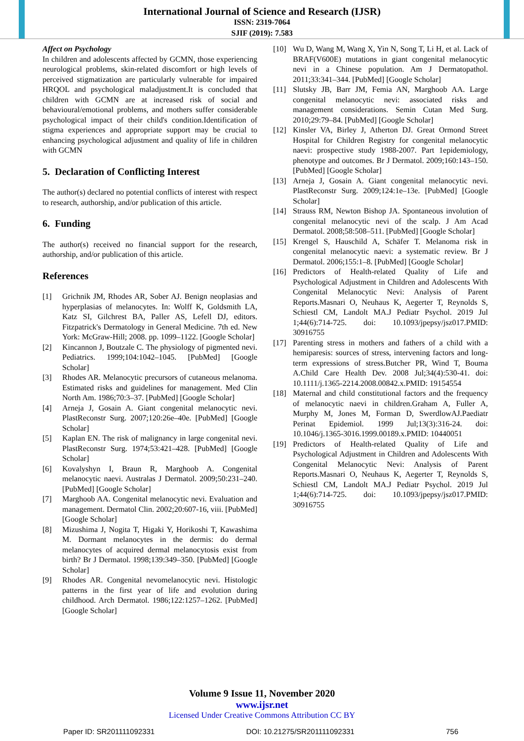International Journal of Science and Research (IJSR)
ISSN: 2319-7064
SJIF (2019): 7.583
Affect on Psychology
In children and adolescents affected by GCMN, those experiencing neurological problems, skin-related discomfort or high levels of perceived stigmatization are particularly vulnerable for impaired HRQOL and psychological maladjustment.It is concluded that children with GCMN are at increased risk of social and behavioural/emotional problems, and mothers suffer considerable psychological impact of their child's condition.Identification of stigma experiences and appropriate support may be crucial to enhancing psychological adjustment and quality of life in children with GCMN
5. Declaration of Conflicting Interest
The author(s) declared no potential conflicts of interest with respect to research, authorship, and/or publication of this article.
6. Funding
The author(s) received no financial support for the research, authorship, and/or publication of this article.
References
[1] Grichnik JM, Rhodes AR, Sober AJ. Benign neoplasias and hyperplasias of melanocytes. In: Wolff K, Goldsmith LA, Katz SI, Gilchrest BA, Paller AS, Lefell DJ, editors. Fitzpatrick's Dermatology in General Medicine. 7th ed. New York: McGraw-Hill; 2008. pp. 1099–1122. [Google Scholar]
[2] Kincannon J, Boutzale C. The physiology of pigmented nevi. Pediatrics. 1999;104:1042–1045. [PubMed] [Google Scholar]
[3] Rhodes AR. Melanocytic precursors of cutaneous melanoma. Estimated risks and guidelines for management. Med Clin North Am. 1986;70:3–37. [PubMed] [Google Scholar]
[4] Arneja J, Gosain A. Giant congenital melanocytic nevi. PlastReconstr Surg. 2007;120:26e–40e. [PubMed] [Google Scholar]
[5] Kaplan EN. The risk of malignancy in large congenital nevi. PlastReconstr Surg. 1974;53:421–428. [PubMed] [Google Scholar]
[6] Kovalyshyn I, Braun R, Marghoob A. Congenital melanocytic naevi. Australas J Dermatol. 2009;50:231–240. [PubMed] [Google Scholar]
[7] Marghoob AA. Congenital melanocytic nevi. Evaluation and management. Dermatol Clin. 2002;20:607-16, viii. [PubMed] [Google Scholar]
[8] Mizushima J, Nogita T, Higaki Y, Horikoshi T, Kawashima M. Dormant melanocytes in the dermis: do dermal melanocytes of acquired dermal melanocytosis exist from birth? Br J Dermatol. 1998;139:349–350. [PubMed] [Google Scholar]
[9] Rhodes AR. Congenital nevomelanocytic nevi. Histologic patterns in the first year of life and evolution during childhood. Arch Dermatol. 1986;122:1257–1262. [PubMed] [Google Scholar]
[10] Wu D, Wang M, Wang X, Yin N, Song T, Li H, et al. Lack of BRAF(V600E) mutations in giant congenital melanocytic nevi in a Chinese population. Am J Dermatopathol. 2011;33:341–344. [PubMed] [Google Scholar]
[11] Slutsky JB, Barr JM, Femia AN, Marghoob AA. Large congenital melanocytic nevi: associated risks and management considerations. Semin Cutan Med Surg. 2010;29:79–84. [PubMed] [Google Scholar]
[12] Kinsler VA, Birley J, Atherton DJ. Great Ormond Street Hospital for Children Registry for congenital melanocytic naevi: prospective study 1988-2007. Part 1epidemiology, phenotype and outcomes. Br J Dermatol. 2009;160:143–150. [PubMed] [Google Scholar]
[13] Arneja J, Gosain A. Giant congenital melanocytic nevi. PlastReconstr Surg. 2009;124:1e–13e. [PubMed] [Google Scholar]
[14] Strauss RM, Newton Bishop JA. Spontaneous involution of congenital melanocytic nevi of the scalp. J Am Acad Dermatol. 2008;58:508–511. [PubMed] [Google Scholar]
[15] Krengel S, Hauschild A, Schäfer T. Melanoma risk in congenital melanocytic naevi: a systematic review. Br J Dermatol. 2006;155:1–8. [PubMed] [Google Scholar]
[16] Predictors of Health-related Quality of Life and Psychological Adjustment in Children and Adolescents With Congenital Melanocytic Nevi: Analysis of Parent Reports.Masnari O, Neuhaus K, Aegerter T, Reynolds S, Schiestl CM, Landolt MA.J Pediatr Psychol. 2019 Jul 1;44(6):714-725. doi: 10.1093/jpepsy/jsz017.PMID: 30916755
[17] Parenting stress in mothers and fathers of a child with a hemiparesis: sources of stress, intervening factors and long-term expressions of stress.Butcher PR, Wind T, Bouma A.Child Care Health Dev. 2008 Jul;34(4):530-41. doi: 10.1111/j.1365-2214.2008.00842.x.PMID: 19154554
[18] Maternal and child constitutional factors and the frequency of melanocytic naevi in children.Graham A, Fuller A, Murphy M, Jones M, Forman D, SwerdlowAJ.Paediatr Perinat Epidemiol. 1999 Jul;13(3):316-24. doi: 10.1046/j.1365-3016.1999.00189.x.PMID: 10440051
[19] Predictors of Health-related Quality of Life and Psychological Adjustment in Children and Adolescents With Congenital Melanocytic Nevi: Analysis of Parent Reports.Masnari O, Neuhaus K, Aegerter T, Reynolds S, Schiestl CM, Landolt MA.J Pediatr Psychol. 2019 Jul 1;44(6):714-725. doi: 10.1093/jpepsy/jsz017.PMID: 30916755
Volume 9 Issue 11, November 2020
www.ijsr.net
Licensed Under Creative Commons Attribution CC BY
Paper ID: SR201111092331 DOI: 10.21275/SR201111092331 756